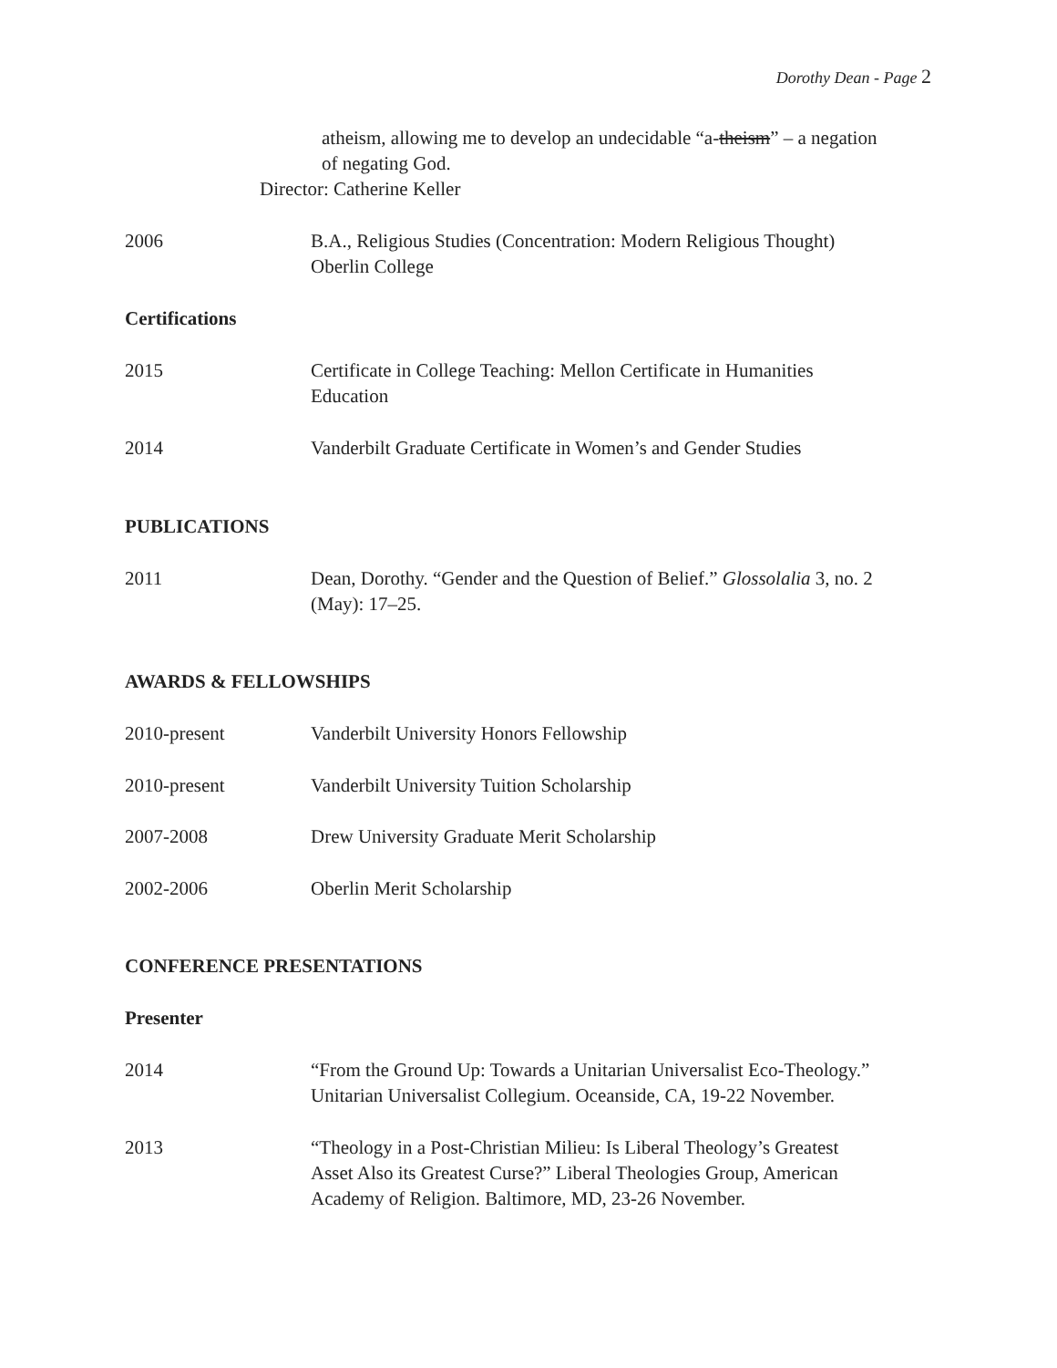Dorothy Dean - Page 2
atheism, allowing me to develop an undecidable “a-theism” – a negation
of negating God.
Director: Catherine Keller
2006 B.A., Religious Studies (Concentration: Modern Religious Thought)
Oberlin College
Certifications
2015 Certificate in College Teaching: Mellon Certificate in Humanities
Education
2014 Vanderbilt Graduate Certificate in Women’s and Gender Studies
PUBLICATIONS
2011 Dean, Dorothy. “Gender and the Question of Belief.” Glossolalia 3, no. 2
(May): 17–25.
AWARDS & FELLOWSHIPS
2010-present Vanderbilt University Honors Fellowship
2010-present Vanderbilt University Tuition Scholarship
2007-2008 Drew University Graduate Merit Scholarship
2002-2006 Oberlin Merit Scholarship
CONFERENCE PRESENTATIONS
Presenter
2014 “From the Ground Up: Towards a Unitarian Universalist Eco-Theology.”
Unitarian Universalist Collegium. Oceanside, CA, 19-22 November.
2013 “Theology in a Post-Christian Milieu: Is Liberal Theology’s Greatest
Asset Also its Greatest Curse?” Liberal Theologies Group, American
Academy of Religion. Baltimore, MD, 23-26 November.